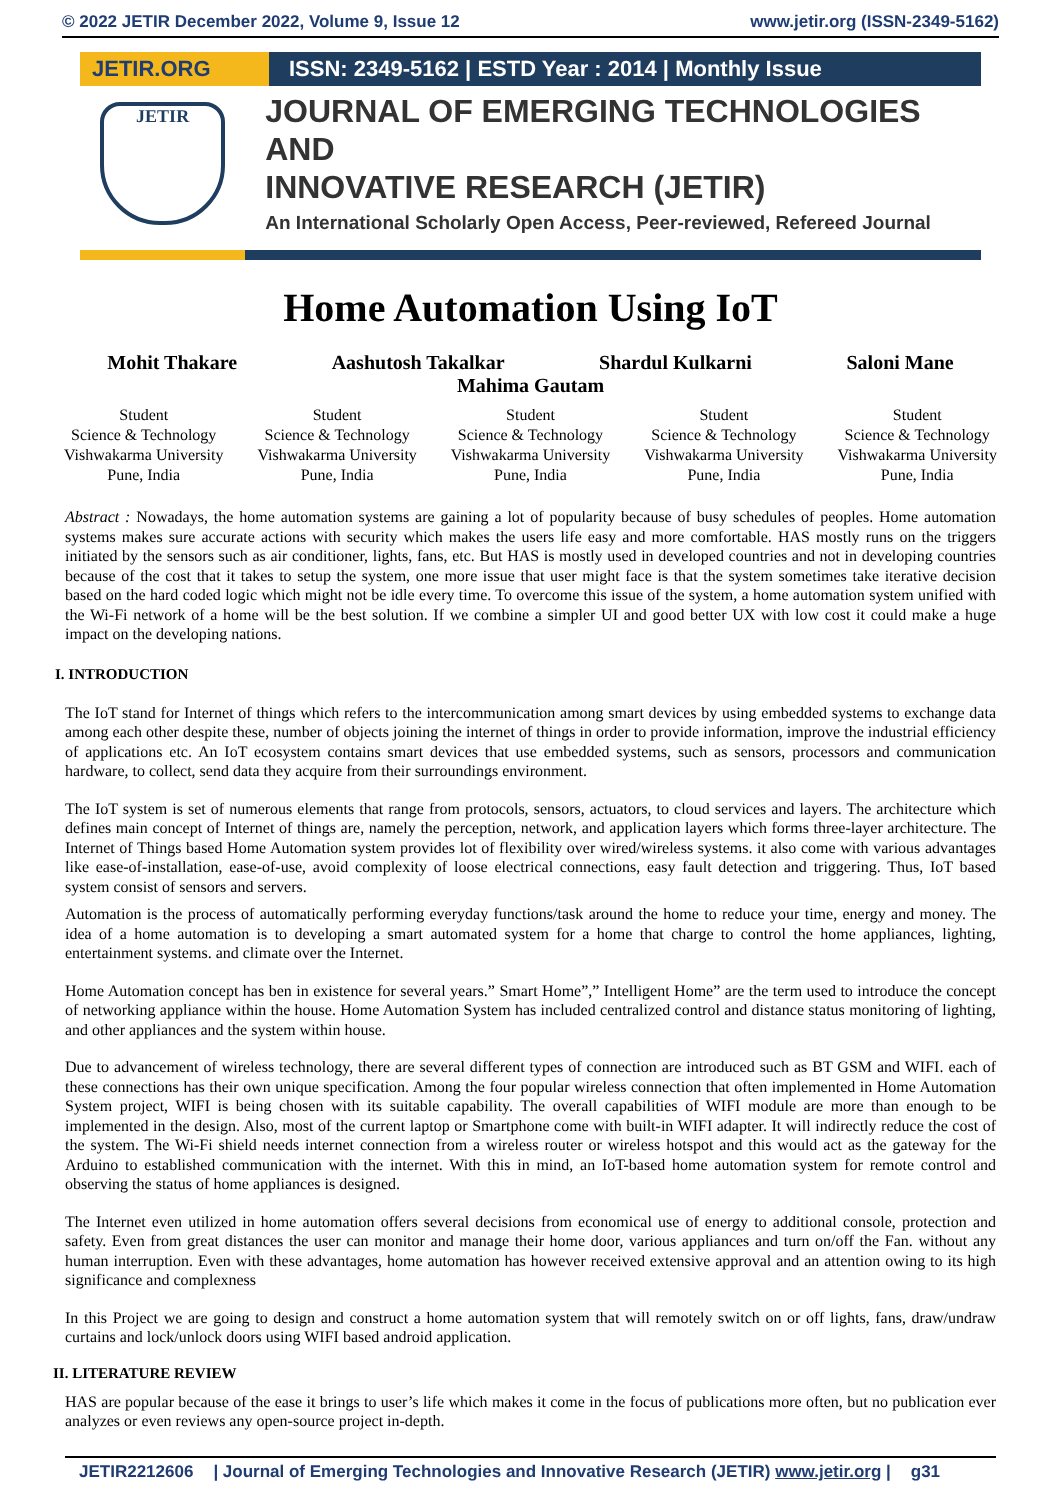© 2022 JETIR December 2022, Volume 9, Issue 12 www.jetir.org (ISSN-2349-5162)
JETIR.ORG ISSN: 2349-5162 | ESTD Year : 2014 | Monthly Issue
JETIR
JOURNAL OF EMERGING TECHNOLOGIES AND
INNOVATIVE RESEARCH (JETIR)
An International Scholarly Open Access, Peer-reviewed, Refereed Journal
Home Automation Using IoT
Mohit Thakare Aashutosh Takalkar Shardul Kulkarni Saloni Mane
Mahima Gautam
Student
Science & Technology
Vishwakarma University
Pune, India
Student
Science & Technology
Vishwakarma University
Pune, India
Student
Science & Technology
Vishwakarma University
Pune, India
Student
Science & Technology
Vishwakarma University
Pune, India
Student
Science & Technology
Vishwakarma University
Pune, India
Abstract : Nowadays, the home automation systems are gaining a lot of popularity because of busy schedules of peoples. Home automation systems makes sure accurate actions with security which makes the users life easy and more comfortable. HAS mostly runs on the triggers initiated by the sensors such as air conditioner, lights, fans, etc. But HAS is mostly used in developed countries and not in developing countries because of the cost that it takes to setup the system, one more issue that user might face is that the system sometimes take iterative decision based on the hard coded logic which might not be idle every time. To overcome this issue of the system, a home automation system unified with the Wi-Fi network of a home will be the best solution. If we combine a simpler UI and good better UX with low cost it could make a huge impact on the developing nations.
I. INTRODUCTION
The IoT stand for Internet of things which refers to the intercommunication among smart devices by using embedded systems to exchange data among each other despite these, number of objects joining the internet of things in order to provide information, improve the industrial efficiency of applications etc. An IoT ecosystem contains smart devices that use embedded systems, such as sensors, processors and communication hardware, to collect, send data they acquire from their surroundings environment.
The IoT system is set of numerous elements that range from protocols, sensors, actuators, to cloud services and layers. The architecture which defines main concept of Internet of things are, namely the perception, network, and application layers which forms three-layer architecture. The Internet of Things based Home Automation system provides lot of flexibility over wired/wireless systems. it also come with various advantages like ease-of-installation, ease-of-use, avoid complexity of loose electrical connections, easy fault detection and triggering. Thus, IoT based system consist of sensors and servers.
Automation is the process of automatically performing everyday functions/task around the home to reduce your time, energy and money. The idea of a home automation is to developing a smart automated system for a home that charge to control the home appliances, lighting, entertainment systems. and climate over the Internet.
Home Automation concept has ben in existence for several years.” Smart Home”,” Intelligent Home” are the term used to introduce the concept of networking appliance within the house. Home Automation System has included centralized control and distance status monitoring of lighting, and other appliances and the system within house.
Due to advancement of wireless technology, there are several different types of connection are introduced such as BT GSM and WIFI. each of these connections has their own unique specification. Among the four popular wireless connection that often implemented in Home Automation System project, WIFI is being chosen with its suitable capability. The overall capabilities of WIFI module are more than enough to be implemented in the design. Also, most of the current laptop or Smartphone come with built-in WIFI adapter. It will indirectly reduce the cost of the system. The Wi-Fi shield needs internet connection from a wireless router or wireless hotspot and this would act as the gateway for the Arduino to established communication with the internet. With this in mind, an IoT-based home automation system for remote control and observing the status of home appliances is designed.
The Internet even utilized in home automation offers several decisions from economical use of energy to additional console, protection and safety. Even from great distances the user can monitor and manage their home door, various appliances and turn on/off the Fan. without any human interruption. Even with these advantages, home automation has however received extensive approval and an attention owing to its high significance and complexness
In this Project we are going to design and construct a home automation system that will remotely switch on or off lights, fans, draw/undraw curtains and lock/unlock doors using WIFI based android application.
II. LITERATURE REVIEW
HAS are popular because of the ease it brings to user’s life which makes it come in the focus of publications more often, but no publication ever analyzes or even reviews any open-source project in-depth.
JETIR2212606 | Journal of Emerging Technologies and Innovative Research (JETIR) www.jetir.org | g31